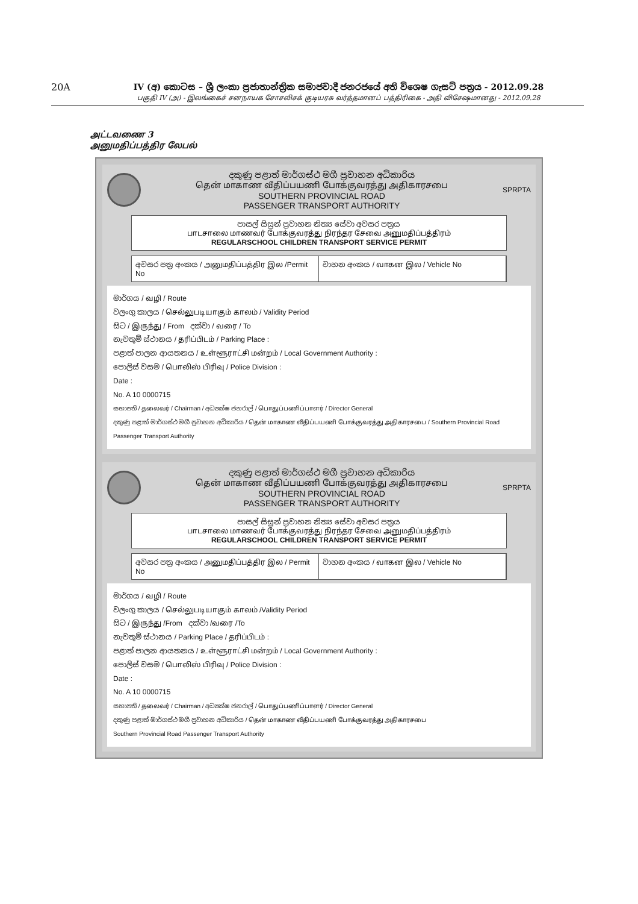20A IV (අ) කොටස – ශ්‍රී ලංකා ප්‍රජාතාන්ත්‍රික සමාජවාදී ජනරජයේ අති විශෙෂ ගැසට් පත්‍රය - 2012.09.28
பகுதி IV (அ) - இலங்கைச் சனநாயக சோசலிசக் குடியரசு வர்த்தமானப் பத்திரிகை - அதி விசேஷமானது - 2012.09.28
அட்டவணை 3
அனுமதிப்பத்திர லேபல்
දකුණු පළාත් මාර්ගස්ථ මගී ප්‍රවාහන අධිකාරිය
தென் மாகாண வீதிப்பயணி போக்குவரத்து அதிகாரசபை
SOUTHERN PROVINCIAL ROAD
PASSENGER TRANSPORT AUTHORITY
SPRPTA
පාසල් සිසුන් ප්‍රවාහන නිත්‍ය සේවා අවසර පත්‍රය
பாடசாலை மாணவர் போக்குவரத்து நிரந்தர சேவை அனுமதிப்பத்திரம்
REGULARSCHOOL CHILDREN TRANSPORT SERVICE PERMIT
අවසර පත්‍ර අංකය / அனுமதிப்பத்திர இல /Permit No
වාහන අංකය / வாகன இல / Vehicle No
මාර්ගය / வழி / Route
වලංගු කාලය / செல்லுபடியாகும் காலம் / Validity Period
සිට / இருந்து / From දක්වා / வரை / To
නැවතුම් ස්ථානය / தரிப்பிடம் / Parking Place :
පළාත් පාලන ආයතනය / உள்ளூராட்சி மன்றம் / Local Government Authority :
පොලිස් වසම / பொலிஸ் பிரிவு / Police Division :
Date :
No. A 10 0000715
සභාපති / தலைவர் / Chairman / අධ්‍යක්ෂ ජනරාල් / பொதுப்பணிப்பாளர் / Director General
දකුණු පළාත් මාර්ගස්ථ මගී ප්‍රවාහන අධිකාරිය / தென் மாகாண வீதிப்பயணி போக்குவரத்து அதிகாரசபை / Southern Provincial Road Passenger Transport Authority
දකුණු පළාත් මාර්ගස්ථ මගී ප්‍රවාහන අධිකාරිය
தென் மாகாண வீதிப்பயணி போக்குவரத்து அதிகாரசபை
SOUTHERN PROVINCIAL ROAD
PASSENGER TRANSPORT AUTHORITY
SPRPTA
පාසල් සිසුන් ප්‍රවාහන නිත්‍ය සේවා අවසර පත්‍රය
பாடசாலை மாணவர் போக்குவரத்து நிரந்தர சேவை அனுமதிப்பத்திரம்
REGULARSCHOOL CHILDREN TRANSPORT SERVICE PERMIT
අවසර පත්‍ර අංකය / அனுமதிப்பத்திர இல / Permit No
වාහන අංකය / வாகன இல / Vehicle No
මාර්ගය / வழி / Route
වලංගු කාලය / செல்லுபடியாகும் காலம் /Validity Period
සිට / இருந்து /From දක්වා /வரை /To
නැවතුම් ස්ථානය / Parking Place / தரிப்பிடம் :
පළාත් පාලන ආයතනය / உள்ளூராட்சி மன்றம் / Local Government Authority :
පොලිස් වසම / பொலிஸ் பிரிவு / Police Division :
Date :
No. A 10 0000715
සභාපති / தலைவர் / Chairman / අධ්‍යක්ෂ ජනරාල් / பொதுப்பணிப்பாளர் / Director General
දකුණු පළාත් මාර්ගස්ථ මගී ප්‍රවාහන අධිකාරිය / தென் மாகாண வீதிப்பயணி போக்குவரத்து அதிகாரசபை
Southern Provincial Road Passenger Transport Authority